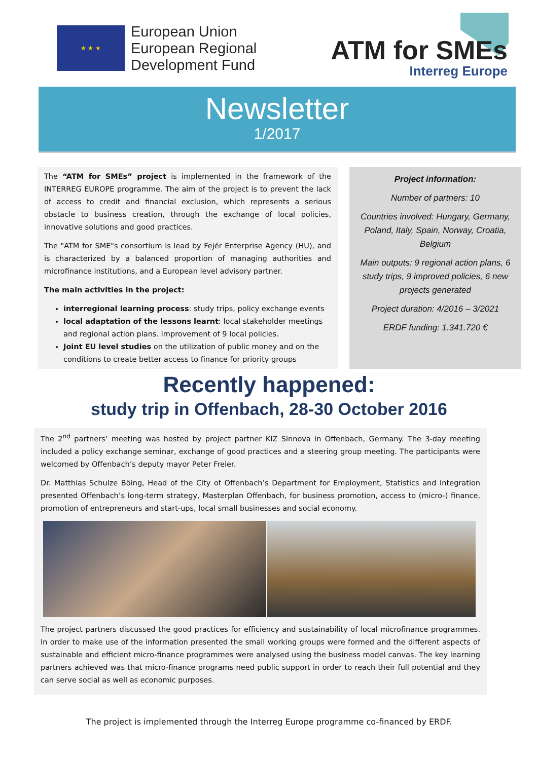★ ★ ★
European Union
European Regional
Development Fund
ATM for SMEs
Interreg Europe
Newsletter
1/2017
The “ATM for SMEs” project is implemented in the framework of the INTERREG EUROPE programme. The aim of the project is to prevent the lack of access to credit and financial exclusion, which represents a serious obstacle to business creation, through the exchange of local policies, innovative solutions and good practices.
The "ATM for SME"s consortium is lead by Fejér Enterprise Agency (HU), and is characterized by a balanced proportion of managing authorities and microfinance institutions, and a European level advisory partner.
The main activities in the project:
interregional learning process: study trips, policy exchange events
local adaptation of the lessons learnt: local stakeholder meetings and regional action plans. Improvement of 9 local policies.
Joint EU level studies on the utilization of public money and on the conditions to create better access to finance for priority groups
Project information:
Number of partners: 10
Countries involved: Hungary, Germany, Poland, Italy, Spain, Norway, Croatia, Belgium
Main outputs: 9 regional action plans, 6 study trips, 9 improved policies, 6 new projects generated
Project duration: 4/2016 – 3/2021
ERDF funding: 1.341.720 €
Recently happened:
study trip in Offenbach, 28-30 October 2016
The 2<sup>nd</sup> partners’ meeting was hosted by project partner KIZ Sinnova in Offenbach, Germany. The 3-day meeting included a policy exchange seminar, exchange of good practices and a steering group meeting. The participants were welcomed by Offenbach’s deputy mayor Peter Freier.
Dr. Matthias Schulze Böing, Head of the City of Offenbach’s Department for Employment, Statistics and Integration presented Offenbach’s long-term strategy, Masterplan Offenbach, for business promotion, access to (micro-) finance, promotion of entrepreneurs and start-ups, local small businesses and social economy.
The project partners discussed the good practices for efficiency and sustainability of local microfinance programmes. In order to make use of the information presented the small working groups were formed and the different aspects of sustainable and efficient micro-finance programmes were analysed using the business model canvas. The key learning partners achieved was that micro-finance programs need public support in order to reach their full potential and they can serve social as well as economic purposes.
The project is implemented through the Interreg Europe programme co-financed by ERDF.